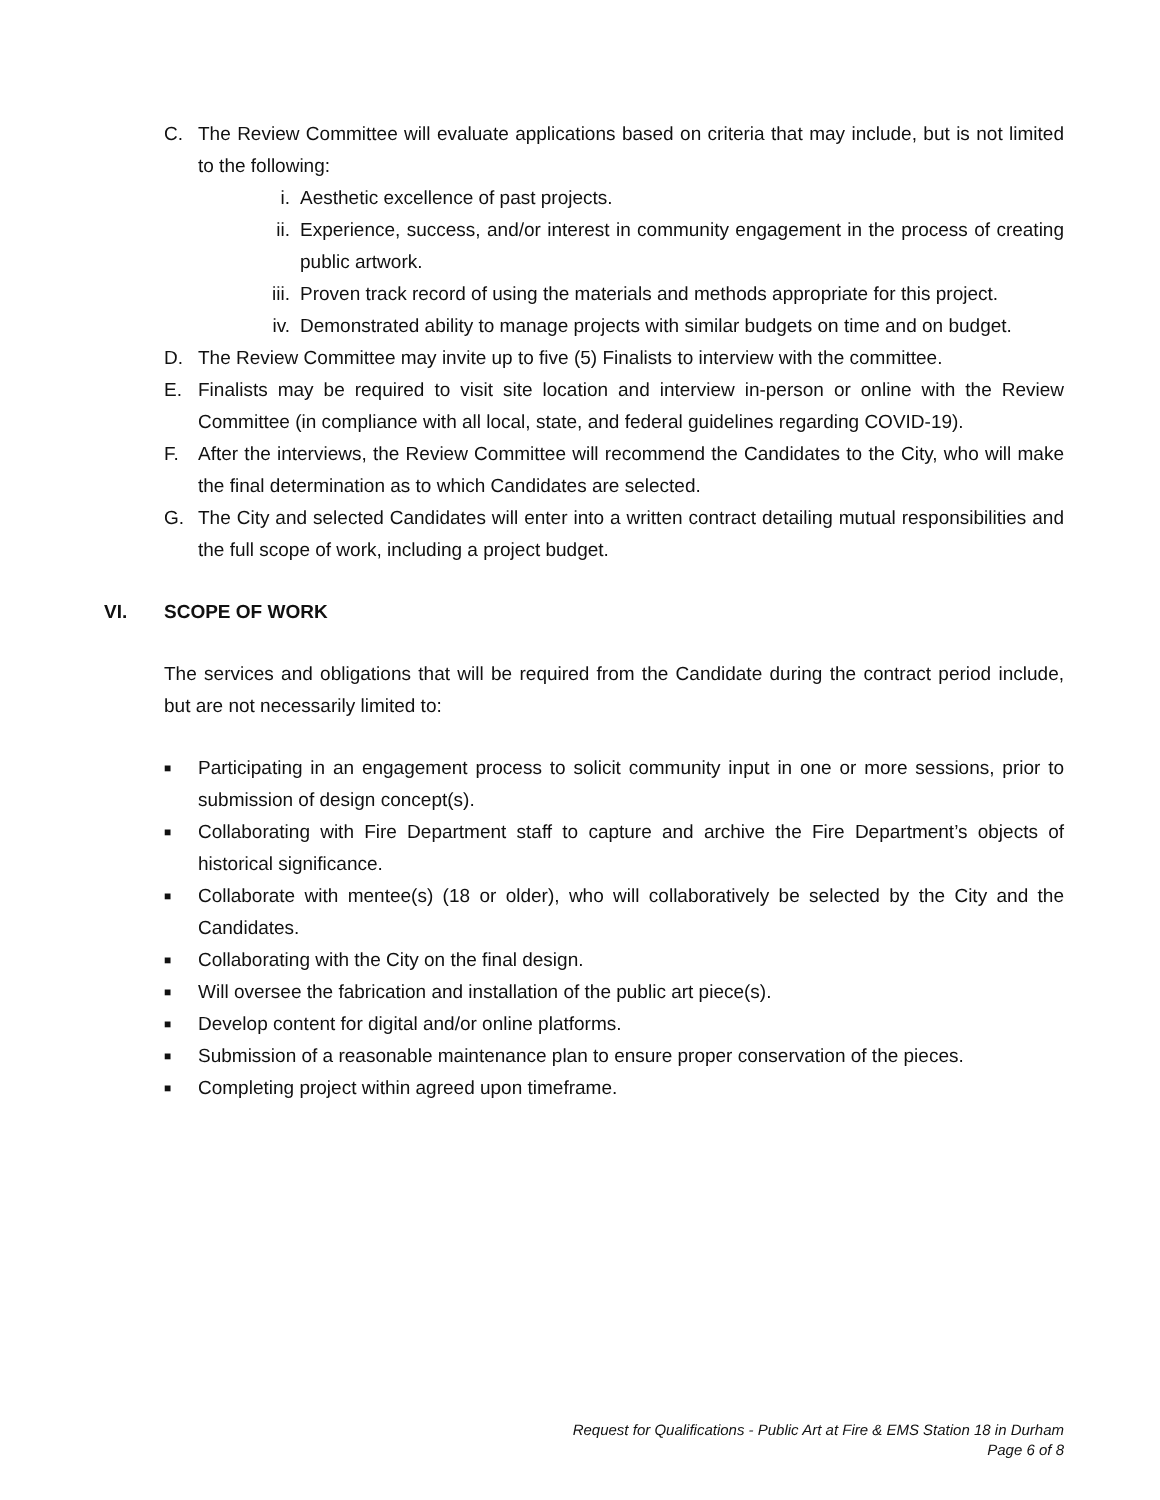C. The Review Committee will evaluate applications based on criteria that may include, but is not limited to the following:
i. Aesthetic excellence of past projects.
ii. Experience, success, and/or interest in community engagement in the process of creating public artwork.
iii. Proven track record of using the materials and methods appropriate for this project.
iv. Demonstrated ability to manage projects with similar budgets on time and on budget.
D. The Review Committee may invite up to five (5) Finalists to interview with the committee.
E. Finalists may be required to visit site location and interview in-person or online with the Review Committee (in compliance with all local, state, and federal guidelines regarding COVID-19).
F. After the interviews, the Review Committee will recommend the Candidates to the City, who will make the final determination as to which Candidates are selected.
G. The City and selected Candidates will enter into a written contract detailing mutual responsibilities and the full scope of work, including a project budget.
VI. SCOPE OF WORK
The services and obligations that will be required from the Candidate during the contract period include, but are not necessarily limited to:
■ Participating in an engagement process to solicit community input in one or more sessions, prior to submission of design concept(s).
■ Collaborating with Fire Department staff to capture and archive the Fire Department’s objects of historical significance.
■ Collaborate with mentee(s) (18 or older), who will collaboratively be selected by the City and the Candidates.
■ Collaborating with the City on the final design.
■ Will oversee the fabrication and installation of the public art piece(s).
■ Develop content for digital and/or online platforms.
■ Submission of a reasonable maintenance plan to ensure proper conservation of the pieces.
■ Completing project within agreed upon timeframe.
Request for Qualifications - Public Art at Fire & EMS Station 18 in Durham
Page 6 of 8